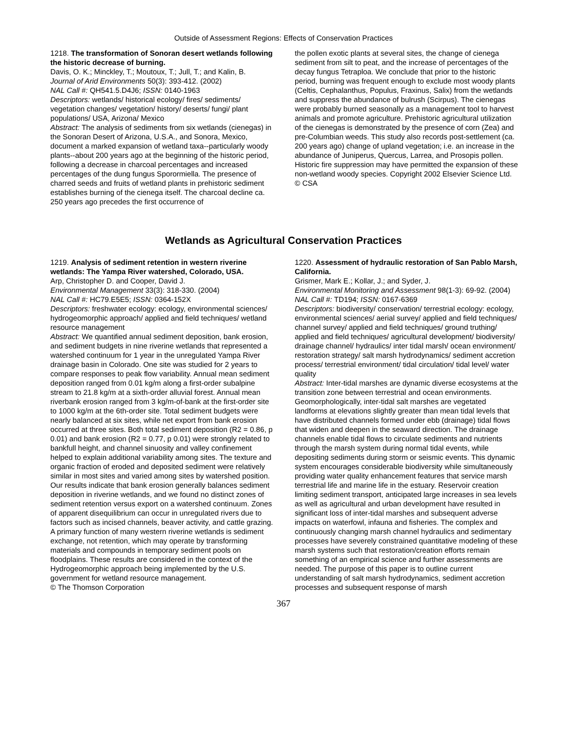Outside of Assessment Regions: Effects of Conservation Practices
1218. The transformation of Sonoran desert wetlands following the historic decrease of burning.
Davis, O. K.; Minckley, T.; Moutoux, T.; Jull, T.; and Kalin, B.
Journal of Arid Environments 50(3): 393-412. (2002)
NAL Call #: QH541.5.D4J6; ISSN: 0140-1963
Descriptors: wetlands/ historical ecology/ fires/ sediments/ vegetation changes/ vegetation/ history/ deserts/ fungi/ plant populations/ USA, Arizona/ Mexico
Abstract: The analysis of sediments from six wetlands (cienegas) in the Sonoran Desert of Arizona, U.S.A., and Sonora, Mexico, document a marked expansion of wetland taxa--particularly woody plants--about 200 years ago at the beginning of the historic period, following a decrease in charcoal percentages and increased percentages of the dung fungus Sporormiella. The presence of charred seeds and fruits of wetland plants in prehistoric sediment establishes burning of the cienega itself. The charcoal decline ca. 250 years ago precedes the first occurrence of
the pollen exotic plants at several sites, the change of cienega sediment from silt to peat, and the increase of percentages of the decay fungus Tetraploa. We conclude that prior to the historic period, burning was frequent enough to exclude most woody plants (Celtis, Cephalanthus, Populus, Fraxinus, Salix) from the wetlands and suppress the abundance of bulrush (Scirpus). The cienegas were probably burned seasonally as a management tool to harvest animals and promote agriculture. Prehistoric agricultural utilization of the cienegas is demonstrated by the presence of corn (Zea) and pre-Columbian weeds. This study also records post-settlement (ca. 200 years ago) change of upland vegetation; i.e. an increase in the abundance of Juniperus, Quercus, Larrea, and Prosopis pollen. Historic fire suppression may have permitted the expansion of these non-wetland woody species. Copyright 2002 Elsevier Science Ltd.
© CSA
Wetlands as Agricultural Conservation Practices
1219. Analysis of sediment retention in western riverine wetlands: The Yampa River watershed, Colorado, USA.
Arp, Christopher D. and Cooper, David J.
Environmental Management 33(3): 318-330. (2004)
NAL Call #: HC79.E5E5; ISSN: 0364-152X
Descriptors: freshwater ecology: ecology, environmental sciences/ hydrogeomorphic approach/ applied and field techniques/ wetland resource management
Abstract: We quantified annual sediment deposition, bank erosion, and sediment budgets in nine riverine wetlands that represented a watershed continuum for 1 year in the unregulated Yampa River drainage basin in Colorado. One site was studied for 2 years to compare responses to peak flow variability. Annual mean sediment deposition ranged from 0.01 kg/m along a first-order subalpine stream to 21.8 kg/m at a sixth-order alluvial forest. Annual mean riverbank erosion ranged from 3 kg/m-of-bank at the first-order site to 1000 kg/m at the 6th-order site. Total sediment budgets were nearly balanced at six sites, while net export from bank erosion occurred at three sites. Both total sediment deposition (R2 = 0.86, p 0.01) and bank erosion (R2 = 0.77, p 0.01) were strongly related to bankfull height, and channel sinuosity and valley confinement helped to explain additional variability among sites. The texture and organic fraction of eroded and deposited sediment were relatively similar in most sites and varied among sites by watershed position. Our results indicate that bank erosion generally balances sediment deposition in riverine wetlands, and we found no distinct zones of sediment retention versus export on a watershed continuum. Zones of apparent disequilibrium can occur in unregulated rivers due to factors such as incised channels, beaver activity, and cattle grazing. A primary function of many western riverine wetlands is sediment exchange, not retention, which may operate by transforming materials and compounds in temporary sediment pools on floodplains. These results are considered in the context of the Hydrogeomorphic approach being implemented by the U.S. government for wetland resource management.
© The Thomson Corporation
1220. Assessment of hydraulic restoration of San Pablo Marsh, California.
Grismer, Mark E.; Kollar, J.; and Syder, J.
Environmental Monitoring and Assessment 98(1-3): 69-92. (2004)
NAL Call #: TD194; ISSN: 0167-6369
Descriptors: biodiversity/ conservation/ terrestrial ecology: ecology, environmental sciences/ aerial survey/ applied and field techniques/ channel survey/ applied and field techniques/ ground truthing/ applied and field techniques/ agricultural development/ biodiversity/ drainage channel/ hydraulics/ inter tidal marsh/ ocean environment/ restoration strategy/ salt marsh hydrodynamics/ sediment accretion process/ terrestrial environment/ tidal circulation/ tidal level/ water quality
Abstract: Inter-tidal marshes are dynamic diverse ecosystems at the transition zone between terrestrial and ocean environments. Geomorphologically, inter-tidal salt marshes are vegetated landforms at elevations slightly greater than mean tidal levels that have distributed channels formed under ebb (drainage) tidal flows that widen and deepen in the seaward direction. The drainage channels enable tidal flows to circulate sediments and nutrients through the marsh system during normal tidal events, while depositing sediments during storm or seismic events. This dynamic system encourages considerable biodiversity while simultaneously providing water quality enhancement features that service marsh terrestrial life and marine life in the estuary. Reservoir creation limiting sediment transport, anticipated large increases in sea levels as well as agricultural and urban development have resulted in significant loss of inter-tidal marshes and subsequent adverse impacts on waterfowl, infauna and fisheries. The complex and continuously changing marsh channel hydraulics and sedimentary processes have severely constrained quantitative modeling of these marsh systems such that restoration/creation efforts remain something of an empirical science and further assessments are needed. The purpose of this paper is to outline current understanding of salt marsh hydrodynamics, sediment accretion processes and subsequent response of marsh
367